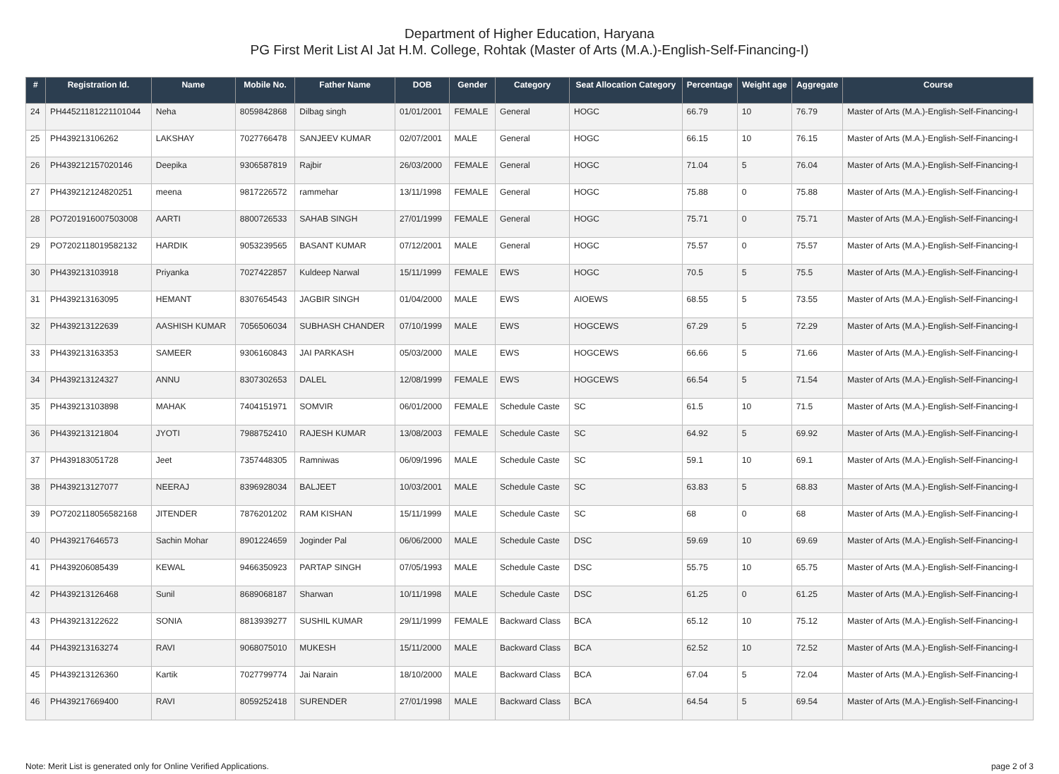Department of Higher Education, Haryana
PG First Merit List AI Jat H.M. College, Rohtak (Master of Arts (M.A.)-English-Self-Financing-I)
| # | Registration Id. | Name | Mobile No. | Father Name | DOB | Gender | Category | Seat Allocation Category | Percentage | Weight age | Aggregate | Course |
| --- | --- | --- | --- | --- | --- | --- | --- | --- | --- | --- | --- | --- |
| 24 | PH44521181221101044 | Neha | 8059842868 | Dilbag singh | 01/01/2001 | FEMALE | General | HOGC | 66.79 | 10 | 76.79 | Master of Arts (M.A.)-English-Self-Financing-I |
| 25 | PH439213106262 | LAKSHAY | 7027766478 | SANJEEV KUMAR | 02/07/2001 | MALE | General | HOGC | 66.15 | 10 | 76.15 | Master of Arts (M.A.)-English-Self-Financing-I |
| 26 | PH439212157020146 | Deepika | 9306587819 | Rajbir | 26/03/2000 | FEMALE | General | HOGC | 71.04 | 5 | 76.04 | Master of Arts (M.A.)-English-Self-Financing-I |
| 27 | PH439212124820251 | meena | 9817226572 | rammehar | 13/11/1998 | FEMALE | General | HOGC | 75.88 | 0 | 75.88 | Master of Arts (M.A.)-English-Self-Financing-I |
| 28 | PO7201916007503008 | AARTI | 8800726533 | SAHAB SINGH | 27/01/1999 | FEMALE | General | HOGC | 75.71 | 0 | 75.71 | Master of Arts (M.A.)-English-Self-Financing-I |
| 29 | PO7202118019582132 | HARDIK | 9053239565 | BASANT KUMAR | 07/12/2001 | MALE | General | HOGC | 75.57 | 0 | 75.57 | Master of Arts (M.A.)-English-Self-Financing-I |
| 30 | PH439213103918 | Priyanka | 7027422857 | Kuldeep Narwal | 15/11/1999 | FEMALE | EWS | HOGC | 70.5 | 5 | 75.5 | Master of Arts (M.A.)-English-Self-Financing-I |
| 31 | PH439213163095 | HEMANT | 8307654543 | JAGBIR SINGH | 01/04/2000 | MALE | EWS | AIOEWS | 68.55 | 5 | 73.55 | Master of Arts (M.A.)-English-Self-Financing-I |
| 32 | PH439213122639 | AASHISH KUMAR | 7056506034 | SUBHASH CHANDER | 07/10/1999 | MALE | EWS | HOGCEWS | 67.29 | 5 | 72.29 | Master of Arts (M.A.)-English-Self-Financing-I |
| 33 | PH439213163353 | SAMEER | 9306160843 | JAI PARKASH | 05/03/2000 | MALE | EWS | HOGCEWS | 66.66 | 5 | 71.66 | Master of Arts (M.A.)-English-Self-Financing-I |
| 34 | PH439213124327 | ANNU | 8307302653 | DALEL | 12/08/1999 | FEMALE | EWS | HOGCEWS | 66.54 | 5 | 71.54 | Master of Arts (M.A.)-English-Self-Financing-I |
| 35 | PH439213103898 | MAHAK | 7404151971 | SOMVIR | 06/01/2000 | FEMALE | Schedule Caste | SC | 61.5 | 10 | 71.5 | Master of Arts (M.A.)-English-Self-Financing-I |
| 36 | PH439213121804 | JYOTI | 7988752410 | RAJESH KUMAR | 13/08/2003 | FEMALE | Schedule Caste | SC | 64.92 | 5 | 69.92 | Master of Arts (M.A.)-English-Self-Financing-I |
| 37 | PH439183051728 | Jeet | 7357448305 | Ramniwas | 06/09/1996 | MALE | Schedule Caste | SC | 59.1 | 10 | 69.1 | Master of Arts (M.A.)-English-Self-Financing-I |
| 38 | PH439213127077 | NEERAJ | 8396928034 | BALJEET | 10/03/2001 | MALE | Schedule Caste | SC | 63.83 | 5 | 68.83 | Master of Arts (M.A.)-English-Self-Financing-I |
| 39 | PO7202118056582168 | JITENDER | 7876201202 | RAM KISHAN | 15/11/1999 | MALE | Schedule Caste | SC | 68 | 0 | 68 | Master of Arts (M.A.)-English-Self-Financing-I |
| 40 | PH439217646573 | Sachin Mohar | 8901224659 | Joginder Pal | 06/06/2000 | MALE | Schedule Caste | DSC | 59.69 | 10 | 69.69 | Master of Arts (M.A.)-English-Self-Financing-I |
| 41 | PH439206085439 | KEWAL | 9466350923 | PARTAP SINGH | 07/05/1993 | MALE | Schedule Caste | DSC | 55.75 | 10 | 65.75 | Master of Arts (M.A.)-English-Self-Financing-I |
| 42 | PH439213126468 | Sunil | 8689068187 | Sharwan | 10/11/1998 | MALE | Schedule Caste | DSC | 61.25 | 0 | 61.25 | Master of Arts (M.A.)-English-Self-Financing-I |
| 43 | PH439213122622 | SONIA | 8813939277 | SUSHIL KUMAR | 29/11/1999 | FEMALE | Backward Class | BCA | 65.12 | 10 | 75.12 | Master of Arts (M.A.)-English-Self-Financing-I |
| 44 | PH439213163274 | RAVI | 9068075010 | MUKESH | 15/11/2000 | MALE | Backward Class | BCA | 62.52 | 10 | 72.52 | Master of Arts (M.A.)-English-Self-Financing-I |
| 45 | PH439213126360 | Kartik | 7027799774 | Jai Narain | 18/10/2000 | MALE | Backward Class | BCA | 67.04 | 5 | 72.04 | Master of Arts (M.A.)-English-Self-Financing-I |
| 46 | PH439217669400 | RAVI | 8059252418 | SURENDER | 27/01/1998 | MALE | Backward Class | BCA | 64.54 | 5 | 69.54 | Master of Arts (M.A.)-English-Self-Financing-I |
Note: Merit List is generated only for Online Verified Applications. page 2 of 3